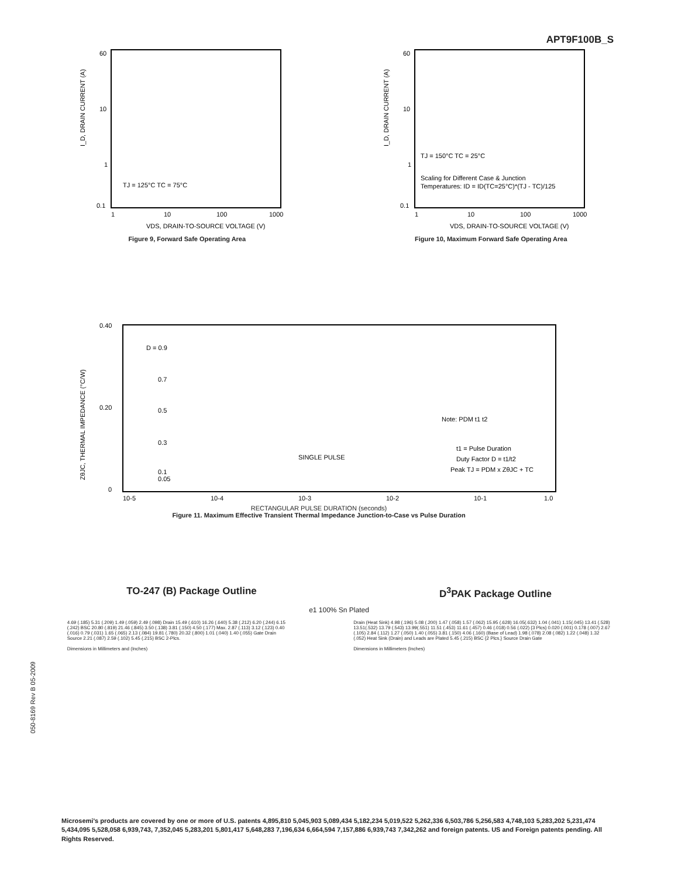APT9F100B_S
60
10
1
0.1
I_D, DRAIN CURRENT (A)
TJ = 125°C TC = 75°C
1
10
100
1000
VDS, DRAIN-TO-SOURCE VOLTAGE (V)
Figure 9, Forward Safe Operating Area
60
10
1
0.1
I_D, DRAIN CURRENT (A)
TJ = 150°C TC = 25°C
Scaling for Different Case & Junction
Temperatures: ID = ID(TC=25°C)*(TJ - TC)/125
1
10
100
1000
VDS, DRAIN-TO-SOURCE VOLTAGE (V)
Figure 10, Maximum Forward Safe Operating Area
0.40
0.20
0
ZθJC, THERMAL IMPEDANCE (°C/W)
D = 0.9
0.7
0.5
0.3
0.1
0.05
SINGLE PULSE
Note: PDM t1 t2
t1 = Pulse Duration
Duty Factor D = t1/t2
Peak TJ = PDM x ZθJC + TC
10-5
10-4
10-3
10-2
10-1
1.0
RECTANGULAR PULSE DURATION (seconds)
Figure 11. Maximum Effective Transient Thermal Impedance Junction-to-Case vs Pulse Duration
TO-247 (B) Package Outline D<sup>3</sup>PAK Package Outline
e1 100% Sn Plated
4.69 (.185) 5.31 (.209) 1.49 (.059) 2.49 (.098) Drain 15.49 (.610) 16.26 (.640) 5.38 (.212) 6.20 (.244) 6.15 (.242) BSC 20.80 (.819) 21.46 (.845) 3.50 (.138) 3.81 (.150) 4.50 (.177) Max. 2.87 (.113) 3.12 (.123) 0.40 (.016) 0.79 (.031) 1.65 (.065) 2.13 (.084) 19.81 (.780) 20.32 (.800) 1.01 (.040) 1.40 (.055) Gate Drain Source 2.21 (.087) 2.59 (.102) 5.45 (.215) BSC 2-Plcs.
Dimensions in Millimeters and (Inches)
Drain (Heat Sink) 4.98 (.196) 5.08 (.200) 1.47 (.058) 1.57 (.062) 15.95 (.628) 16.05(.632) 1.04 (.041) 1.15(.045) 13.41 (.528) 13.51(.532) 13.79 (.543) 13.99(.551) 11.51 (.453) 11.61 (.457) 0.46 (.018) 0.56 (.022) {3 Plcs} 0.020 (.001) 0.178 (.007) 2.67 (.105) 2.84 (.112) 1.27 (.050) 1.40 (.055) 3.81 (.150) 4.06 (.160) (Base of Lead) 1.98 (.078) 2.08 (.082) 1.22 (.048) 1.32 (.052) Heat Sink (Drain) and Leads are Plated 5.45 (.215) BSC {2 Plcs.} Source Drain Gate
Dimensions in Millimeters (Inches)
050-8169 Rev B 05-2009
Microsemi's products are covered by one or more of U.S. patents 4,895,810 5,045,903 5,089,434 5,182,234 5,019,522 5,262,336 6,503,786 5,256,583 4,748,103 5,283,202 5,231,474 5,434,095 5,528,058 6,939,743, 7,352,045 5,283,201 5,801,417 5,648,283 7,196,634 6,664,594 7,157,886 6,939,743 7,342,262 and foreign patents. US and Foreign patents pending. All Rights Reserved.